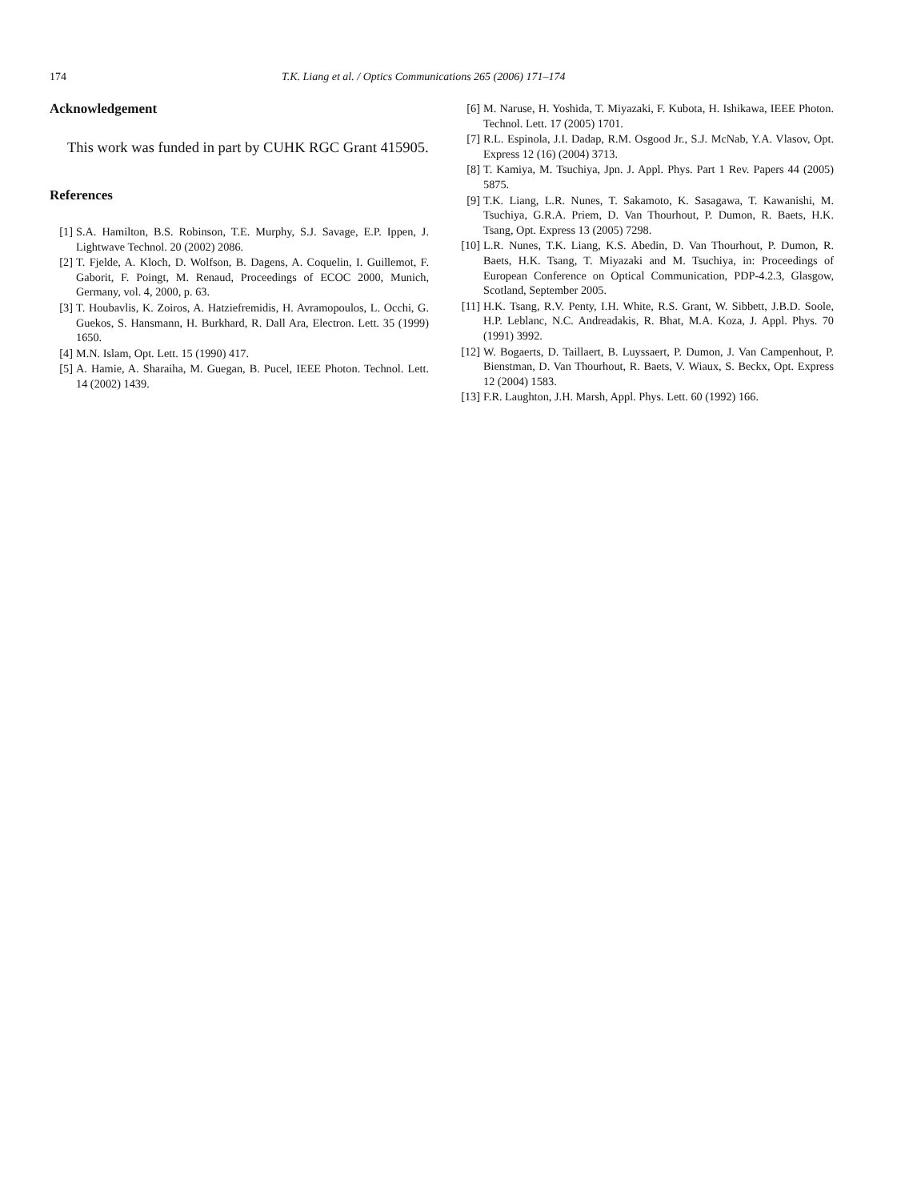174 T.K. Liang et al. / Optics Communications 265 (2006) 171–174
Acknowledgement
This work was funded in part by CUHK RGC Grant 415905.
References
[1] S.A. Hamilton, B.S. Robinson, T.E. Murphy, S.J. Savage, E.P. Ippen, J. Lightwave Technol. 20 (2002) 2086.
[2] T. Fjelde, A. Kloch, D. Wolfson, B. Dagens, A. Coquelin, I. Guillemot, F. Gaborit, F. Poingt, M. Renaud, Proceedings of ECOC 2000, Munich, Germany, vol. 4, 2000, p. 63.
[3] T. Houbavlis, K. Zoiros, A. Hatziefremidis, H. Avramopoulos, L. Occhi, G. Guekos, S. Hansmann, H. Burkhard, R. Dall Ara, Electron. Lett. 35 (1999) 1650.
[4] M.N. Islam, Opt. Lett. 15 (1990) 417.
[5] A. Hamie, A. Sharaiha, M. Guegan, B. Pucel, IEEE Photon. Technol. Lett. 14 (2002) 1439.
[6] M. Naruse, H. Yoshida, T. Miyazaki, F. Kubota, H. Ishikawa, IEEE Photon. Technol. Lett. 17 (2005) 1701.
[7] R.L. Espinola, J.I. Dadap, R.M. Osgood Jr., S.J. McNab, Y.A. Vlasov, Opt. Express 12 (16) (2004) 3713.
[8] T. Kamiya, M. Tsuchiya, Jpn. J. Appl. Phys. Part 1 Rev. Papers 44 (2005) 5875.
[9] T.K. Liang, L.R. Nunes, T. Sakamoto, K. Sasagawa, T. Kawanishi, M. Tsuchiya, G.R.A. Priem, D. Van Thourhout, P. Dumon, R. Baets, H.K. Tsang, Opt. Express 13 (2005) 7298.
[10] L.R. Nunes, T.K. Liang, K.S. Abedin, D. Van Thourhout, P. Dumon, R. Baets, H.K. Tsang, T. Miyazaki and M. Tsuchiya, in: Proceedings of European Conference on Optical Communication, PDP-4.2.3, Glasgow, Scotland, September 2005.
[11] H.K. Tsang, R.V. Penty, I.H. White, R.S. Grant, W. Sibbett, J.B.D. Soole, H.P. Leblanc, N.C. Andreadakis, R. Bhat, M.A. Koza, J. Appl. Phys. 70 (1991) 3992.
[12] W. Bogaerts, D. Taillaert, B. Luyssaert, P. Dumon, J. Van Campenhout, P. Bienstman, D. Van Thourhout, R. Baets, V. Wiaux, S. Beckx, Opt. Express 12 (2004) 1583.
[13] F.R. Laughton, J.H. Marsh, Appl. Phys. Lett. 60 (1992) 166.